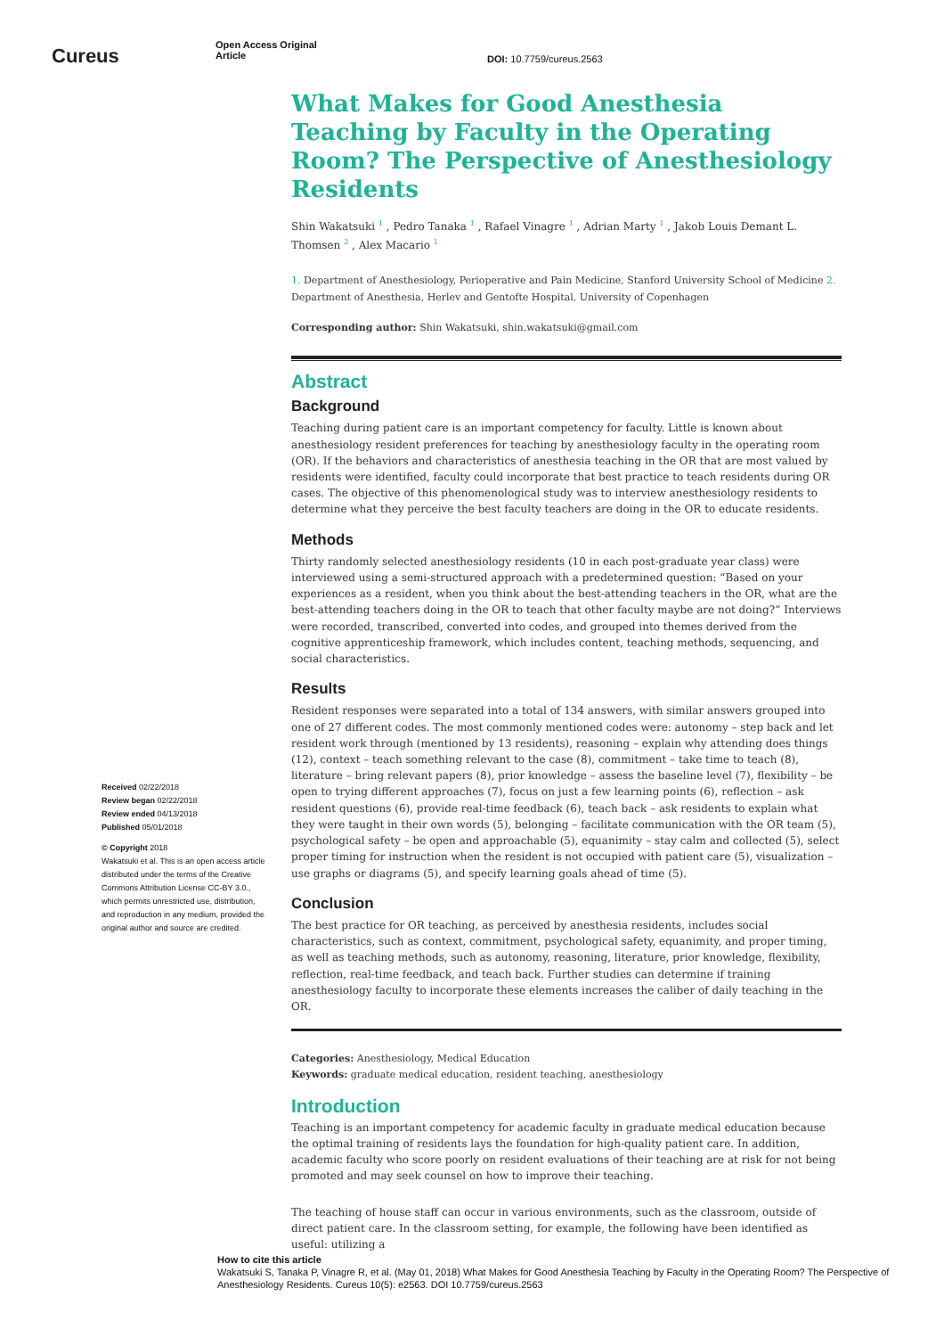Cureus
Open Access Original
Article
DOI: 10.7759/cureus.2563
Received 02/22/2018
Review began 02/22/2018
Review ended 04/13/2018
Published 05/01/2018
© Copyright 2018
Wakatsuki et al. This is an open access article distributed under the terms of the Creative Commons Attribution License CC-BY 3.0., which permits unrestricted use, distribution, and reproduction in any medium, provided the original author and source are credited.
What Makes for Good Anesthesia Teaching by Faculty in the Operating Room? The Perspective of Anesthesiology Residents
Shin Wakatsuki <sup>1</sup> , Pedro Tanaka <sup>1</sup> , Rafael Vinagre <sup>1</sup> , Adrian Marty <sup>1</sup> , Jakob Louis Demant L. Thomsen <sup>2</sup> , Alex Macario <sup>1</sup>
1. Department of Anesthesiology, Perioperative and Pain Medicine, Stanford University School of Medicine 2. Department of Anesthesia, Herlev and Gentofte Hospital, University of Copenhagen
Corresponding author: Shin Wakatsuki, shin.wakatsuki@gmail.com
Abstract
Background
Teaching during patient care is an important competency for faculty. Little is known about anesthesiology resident preferences for teaching by anesthesiology faculty in the operating room (OR). If the behaviors and characteristics of anesthesia teaching in the OR that are most valued by residents were identified, faculty could incorporate that best practice to teach residents during OR cases. The objective of this phenomenological study was to interview anesthesiology residents to determine what they perceive the best faculty teachers are doing in the OR to educate residents.
Methods
Thirty randomly selected anesthesiology residents (10 in each post-graduate year class) were interviewed using a semi-structured approach with a predetermined question: “Based on your experiences as a resident, when you think about the best-attending teachers in the OR, what are the best-attending teachers doing in the OR to teach that other faculty maybe are not doing?” Interviews were recorded, transcribed, converted into codes, and grouped into themes derived from the cognitive apprenticeship framework, which includes content, teaching methods, sequencing, and social characteristics.
Results
Resident responses were separated into a total of 134 answers, with similar answers grouped into one of 27 different codes. The most commonly mentioned codes were: autonomy – step back and let resident work through (mentioned by 13 residents), reasoning – explain why attending does things (12), context – teach something relevant to the case (8), commitment – take time to teach (8), literature – bring relevant papers (8), prior knowledge – assess the baseline level (7), flexibility – be open to trying different approaches (7), focus on just a few learning points (6), reflection – ask resident questions (6), provide real-time feedback (6), teach back – ask residents to explain what they were taught in their own words (5), belonging – facilitate communication with the OR team (5), psychological safety – be open and approachable (5), equanimity – stay calm and collected (5), select proper timing for instruction when the resident is not occupied with patient care (5), visualization – use graphs or diagrams (5), and specify learning goals ahead of time (5).
Conclusion
The best practice for OR teaching, as perceived by anesthesia residents, includes social characteristics, such as context, commitment, psychological safety, equanimity, and proper timing, as well as teaching methods, such as autonomy, reasoning, literature, prior knowledge, flexibility, reflection, real-time feedback, and teach back. Further studies can determine if training anesthesiology faculty to incorporate these elements increases the caliber of daily teaching in the OR.
Categories: Anesthesiology, Medical Education
Keywords: graduate medical education, resident teaching, anesthesiology
Introduction
Teaching is an important competency for academic faculty in graduate medical education because the optimal training of residents lays the foundation for high-quality patient care. In addition, academic faculty who score poorly on resident evaluations of their teaching are at risk for not being promoted and may seek counsel on how to improve their teaching.
The teaching of house staff can occur in various environments, such as the classroom, outside of direct patient care. In the classroom setting, for example, the following have been identified as useful: utilizing a
How to cite this article
Wakatsuki S, Tanaka P, Vinagre R, et al. (May 01, 2018) What Makes for Good Anesthesia Teaching by Faculty in the Operating Room? The Perspective of Anesthesiology Residents. Cureus 10(5): e2563. DOI 10.7759/cureus.2563